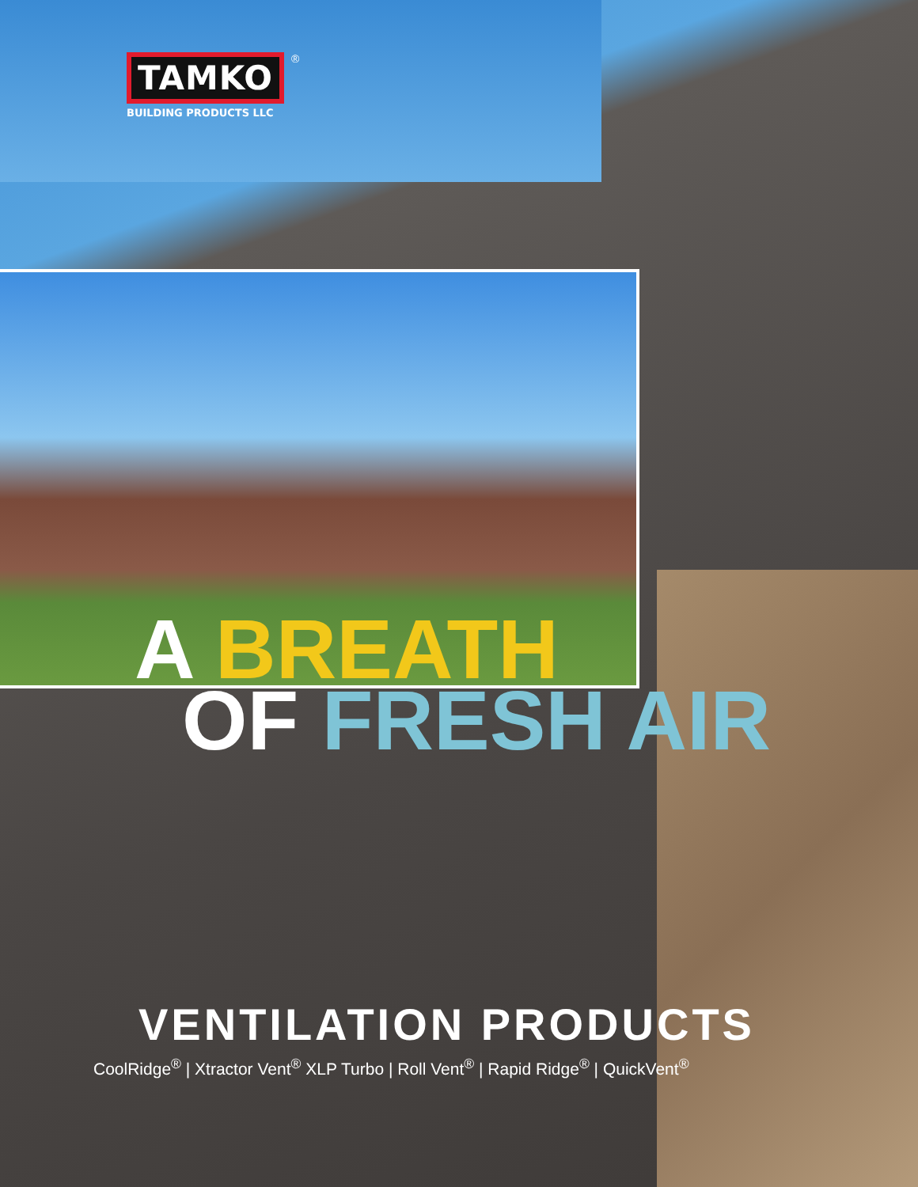TAMKO
<sup>®</sup>
BUILDING PRODUCTS LLC
A BREATH
OF FRESH AIR
VENTILATION PRODUCTS
CoolRidge<sup>®</sup> | Xtractor Vent<sup>®</sup> XLP Turbo | Roll Vent<sup>®</sup> | Rapid Ridge<sup>®</sup> | QuickVent<sup>®</sup>